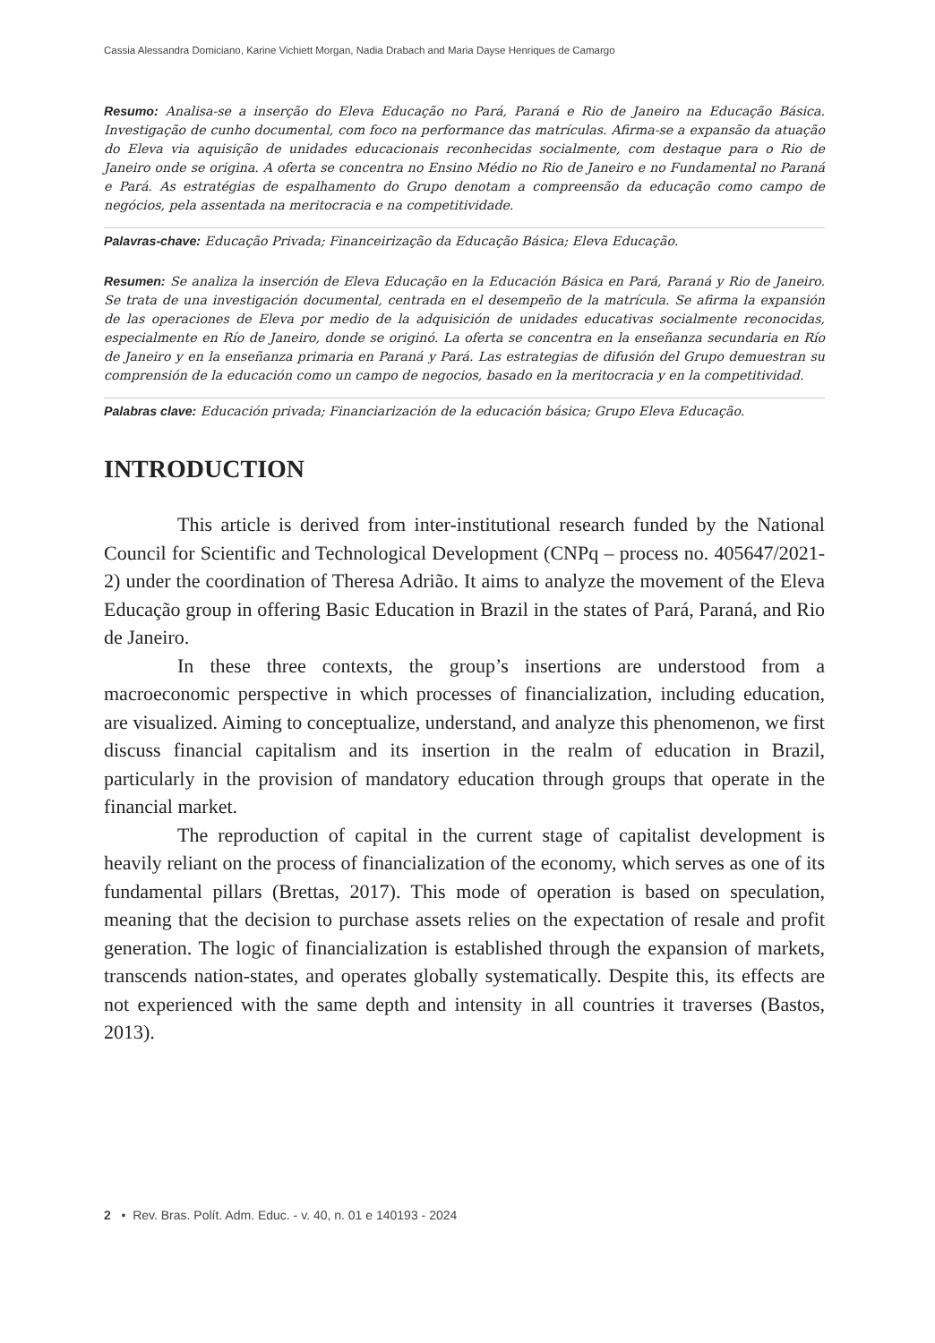Cassia Alessandra Domiciano, Karine Vichiett Morgan, Nadia Drabach and Maria Dayse Henriques de Camargo
Resumo: Analisa-se a inserção do Eleva Educação no Pará, Paraná e Rio de Janeiro na Educação Básica. Investigação de cunho documental, com foco na performance das matrículas. Afirma-se a expansão da atuação do Eleva via aquisição de unidades educacionais reconhecidas socialmente, com destaque para o Rio de Janeiro onde se origina. A oferta se concentra no Ensino Médio no Rio de Janeiro e no Fundamental no Paraná e Pará. As estratégias de espalhamento do Grupo denotam a compreensão da educação como campo de negócios, pela assentada na meritocracia e na competitividade.
Palavras-chave: Educação Privada; Financeirização da Educação Básica; Eleva Educação.
Resumen: Se analiza la inserción de Eleva Educação en la Educación Básica en Pará, Paraná y Rio de Janeiro. Se trata de una investigación documental, centrada en el desempeño de la matrícula. Se afirma la expansión de las operaciones de Eleva por medio de la adquisición de unidades educativas socialmente reconocidas, especialmente en Río de Janeiro, donde se originó. La oferta se concentra en la enseñanza secundaria en Río de Janeiro y en la enseñanza primaria en Paraná y Pará. Las estrategias de difusión del Grupo demuestran su comprensión de la educación como un campo de negocios, basado en la meritocracia y en la competitividad.
Palabras clave: Educación privada; Financiarización de la educación básica; Grupo Eleva Educação.
INTRODUCTION
This article is derived from inter-institutional research funded by the National Council for Scientific and Technological Development (CNPq – process no. 405647/2021-2) under the coordination of Theresa Adrião. It aims to analyze the movement of the Eleva Educação group in offering Basic Education in Brazil in the states of Pará, Paraná, and Rio de Janeiro.
In these three contexts, the group’s insertions are understood from a macroeconomic perspective in which processes of financialization, including education, are visualized. Aiming to conceptualize, understand, and analyze this phenomenon, we first discuss financial capitalism and its insertion in the realm of education in Brazil, particularly in the provision of mandatory education through groups that operate in the financial market.
The reproduction of capital in the current stage of capitalist development is heavily reliant on the process of financialization of the economy, which serves as one of its fundamental pillars (Brettas, 2017). This mode of operation is based on speculation, meaning that the decision to purchase assets relies on the expectation of resale and profit generation. The logic of financialization is established through the expansion of markets, transcends nation-states, and operates globally systematically. Despite this, its effects are not experienced with the same depth and intensity in all countries it traverses (Bastos, 2013).
2 • Rev. Bras. Polít. Adm. Educ. - v. 40, n. 01 e 140193 - 2024